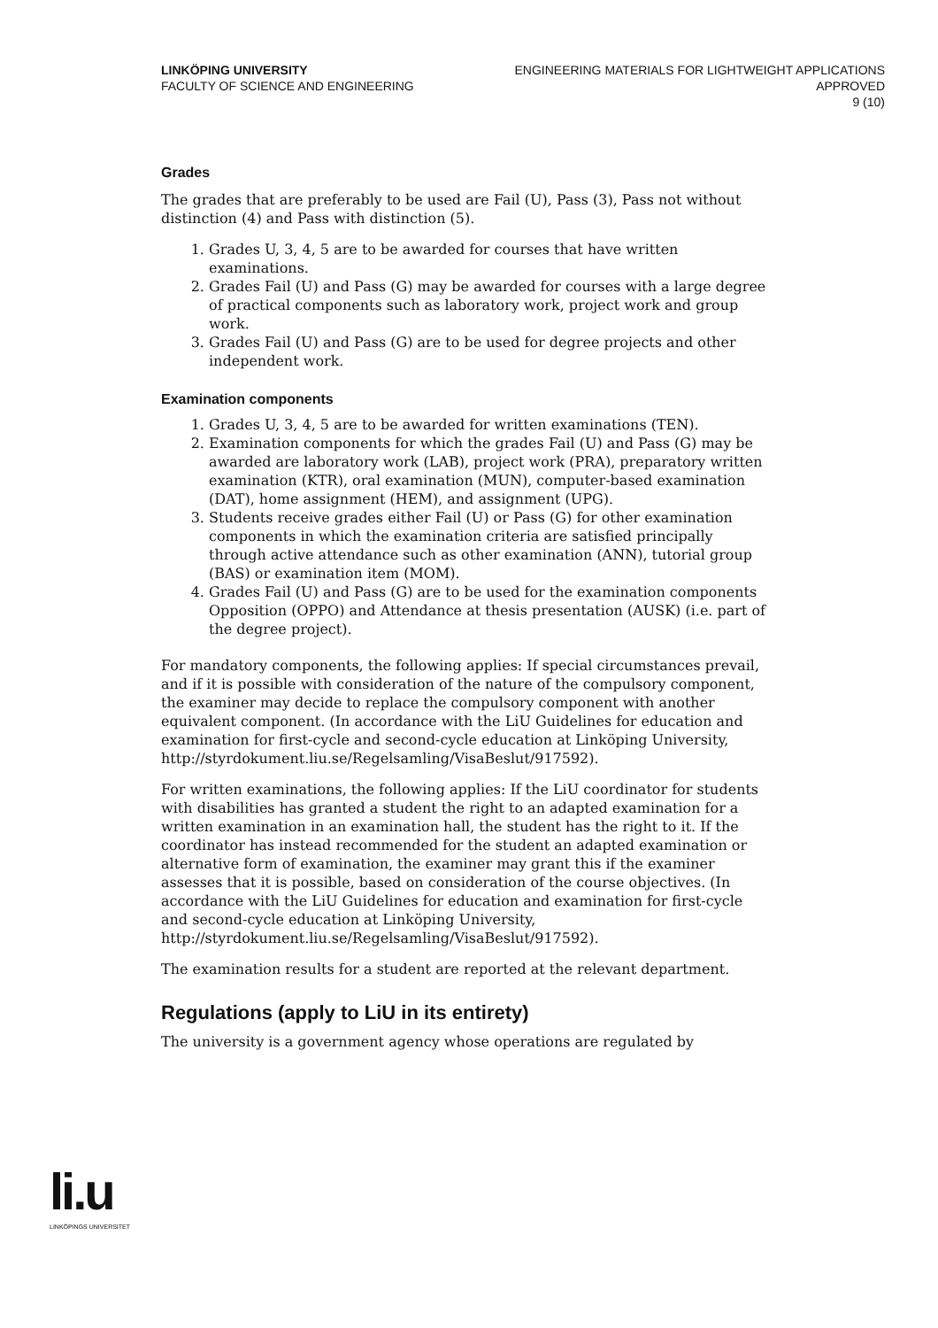LINKÖPING UNIVERSITY
FACULTY OF SCIENCE AND ENGINEERING
ENGINEERING MATERIALS FOR LIGHTWEIGHT APPLICATIONS
APPROVED
9 (10)
Grades
The grades that are preferably to be used are Fail (U), Pass (3), Pass not without distinction (4) and Pass with distinction (5).
1. Grades U, 3, 4, 5 are to be awarded for courses that have written examinations.
2. Grades Fail (U) and Pass (G) may be awarded for courses with a large degree of practical components such as laboratory work, project work and group work.
3. Grades Fail (U) and Pass (G) are to be used for degree projects and other independent work.
Examination components
1. Grades U, 3, 4, 5 are to be awarded for written examinations (TEN).
2. Examination components for which the grades Fail (U) and Pass (G) may be awarded are laboratory work (LAB), project work (PRA), preparatory written examination (KTR), oral examination (MUN), computer-based examination (DAT), home assignment (HEM), and assignment (UPG).
3. Students receive grades either Fail (U) or Pass (G) for other examination components in which the examination criteria are satisfied principally through active attendance such as other examination (ANN), tutorial group (BAS) or examination item (MOM).
4. Grades Fail (U) and Pass (G) are to be used for the examination components Opposition (OPPO) and Attendance at thesis presentation (AUSK) (i.e. part of the degree project).
For mandatory components, the following applies: If special circumstances prevail, and if it is possible with consideration of the nature of the compulsory component, the examiner may decide to replace the compulsory component with another equivalent component. (In accordance with the LiU Guidelines for education and examination for first-cycle and second-cycle education at Linköping University, http://styrdokument.liu.se/Regelsamling/VisaBeslut/917592).
For written examinations, the following applies: If the LiU coordinator for students with disabilities has granted a student the right to an adapted examination for a written examination in an examination hall, the student has the right to it. If the coordinator has instead recommended for the student an adapted examination or alternative form of examination, the examiner may grant this if the examiner assesses that it is possible, based on consideration of the course objectives. (In accordance with the LiU Guidelines for education and examination for first-cycle and second-cycle education at Linköping University, http://styrdokument.liu.se/Regelsamling/VisaBeslut/917592).
The examination results for a student are reported at the relevant department.
Regulations (apply to LiU in its entirety)
The university is a government agency whose operations are regulated by
li.u
LINKÖPINGS UNIVERSITET